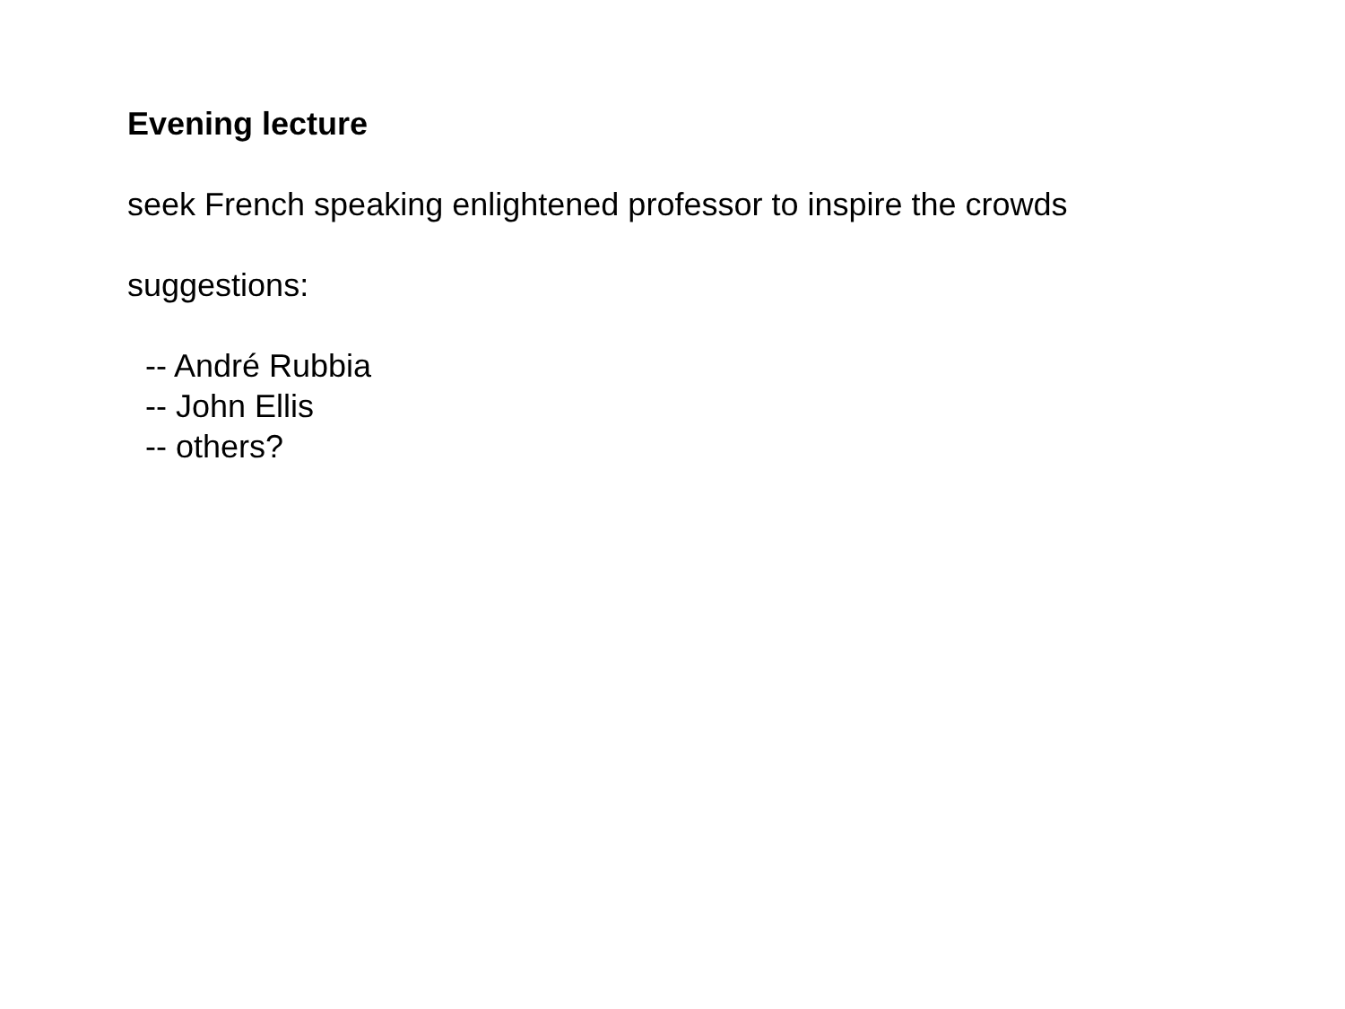Evening lecture
seek French speaking enlightened professor to inspire the crowds
suggestions:
-- André Rubbia
-- John Ellis
-- others?